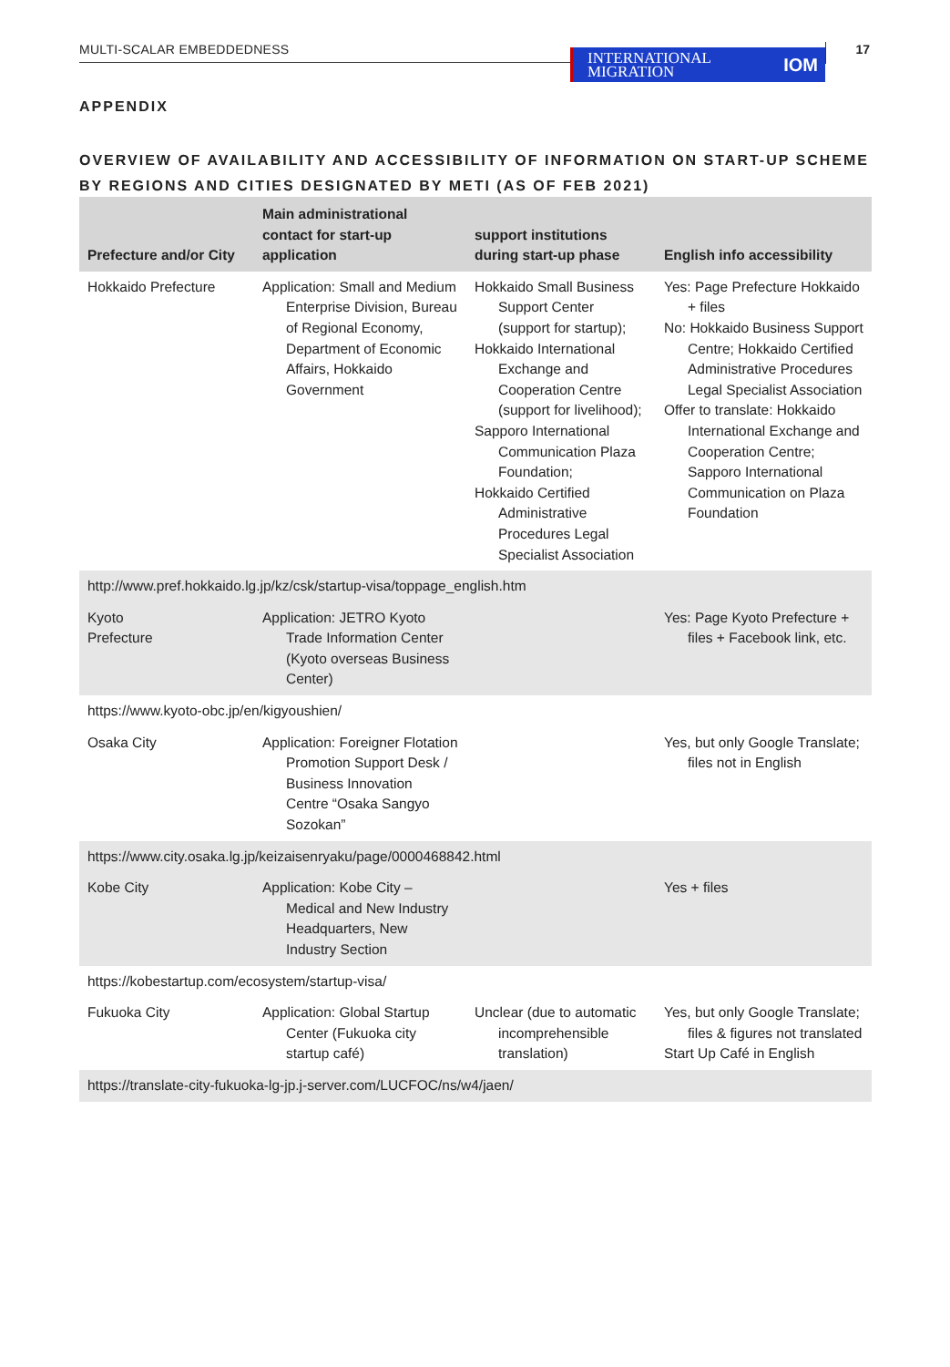MULTI-SCALAR EMBEDDEDNESS
INTERNATIONAL
MIGRATION IOM
17
APPENDIX
OVERVIEW OF AVAILABILITY AND ACCESSIBILITY OF INFORMATION ON START-UP SCHEME BY REGIONS AND CITIES DESIGNATED BY METI (AS OF FEB 2021)
| Prefecture and/or City | Main administrational contact for start-up application | support institutions during start-up phase | English info accessibility |
| --- | --- | --- | --- |
| Hokkaido Prefecture | Application: Small and Medium Enterprise Division, Bureau of Regional Economy, Department of Economic Affairs, Hokkaido Government | Hokkaido Small Business Support Center (support for startup); Hokkaido International Exchange and Cooperation Centre (support for livelihood); Sapporo International Communication Plaza Foundation; Hokkaido Certified Administrative Procedures Legal Specialist Association | Yes: Page Prefecture Hokkaido + files No: Hokkaido Business Support Centre; Hokkaido Certified Administrative Procedures Legal Specialist Association Offer to translate: Hokkaido International Exchange and Cooperation Centre; Sapporo International Communication on Plaza Foundation |
| http://www.pref.hokkaido.lg.jp/kz/csk/startup-visa/toppage_english.htm | | | |
| Kyoto Prefecture | Application: JETRO Kyoto Trade Information Center (Kyoto overseas Business Center) | | Yes: Page Kyoto Prefecture + files + Facebook link, etc. |
| https://www.kyoto-obc.jp/en/kigyoushien/ | | | |
| Osaka City | Application: Foreigner Flotation Promotion Support Desk / Business Innovation Centre “Osaka Sangyo Sozokan” | | Yes, but only Google Translate; files not in English |
| https://www.city.osaka.lg.jp/keizaisenryaku/page/0000468842.html | | | |
| Kobe City | Application: Kobe City – Medical and New Industry Headquarters, New Industry Section | | Yes + files |
| https://kobestartup.com/ecosystem/startup-visa/ | | | |
| Fukuoka City | Application: Global Startup Center (Fukuoka city startup café) | Unclear (due to automatic incomprehensible translation) | Yes, but only Google Translate; files & figures not translated Start Up Café in English |
| https://translate-city-fukuoka-lg-jp.j-server.com/LUCFOC/ns/w4/jaen/ | | | |